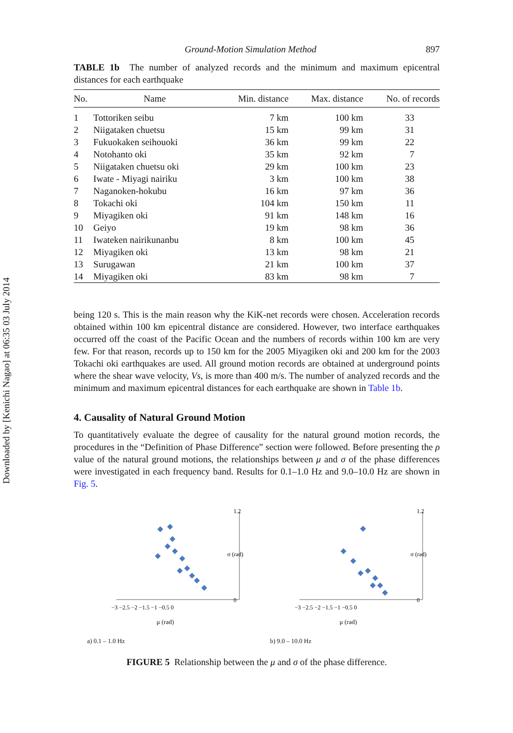Downloaded by [Kenichi Nagao] at 06:35 03 July 2014
Ground-Motion Simulation Method 897
TABLE 1b The number of analyzed records and the minimum and maximum epicentral distances for each earthquake
| No. | Name | Min. distance | Max. distance | No. of records |
| --- | --- | --- | --- | --- |
| 1 | Tottoriken seibu | 7 km | 100 km | 33 |
| 2 | Niigataken chuetsu | 15 km | 99 km | 31 |
| 3 | Fukuokaken seihouoki | 36 km | 99 km | 22 |
| 4 | Notohanto oki | 35 km | 92 km | 7 |
| 5 | Niigataken chuetsu oki | 29 km | 100 km | 23 |
| 6 | Iwate - Miyagi nairiku | 3 km | 100 km | 38 |
| 7 | Naganoken-hokubu | 16 km | 97 km | 36 |
| 8 | Tokachi oki | 104 km | 150 km | 11 |
| 9 | Miyagiken oki | 91 km | 148 km | 16 |
| 10 | Geiyo | 19 km | 98 km | 36 |
| 11 | Iwateken nairikunanbu | 8 km | 100 km | 45 |
| 12 | Miyagiken oki | 13 km | 98 km | 21 |
| 13 | Surugawan | 21 km | 100 km | 37 |
| 14 | Miyagiken oki | 83 km | 98 km | 7 |
being 120 s. This is the main reason why the KiK-net records were chosen. Acceleration records obtained within 100 km epicentral distance are considered. However, two interface earthquakes occurred off the coast of the Pacific Ocean and the numbers of records within 100 km are very few. For that reason, records up to 150 km for the 2005 Miyagiken oki and 200 km for the 2003 Tokachi oki earthquakes are used. All ground motion records are obtained at underground points where the shear wave velocity, Vs, is more than 400 m/s. The number of analyzed records and the minimum and maximum epicentral distances for each earthquake are shown in Table 1b.
4. Causality of Natural Ground Motion
To quantitatively evaluate the degree of causality for the natural ground motion records, the procedures in the “Definition of Phase Difference” section were followed. Before presenting the ρ value of the natural ground motions, the relationships between μ and σ of the phase differences were investigated in each frequency band. Results for 0.1–1.0 Hz and 9.0–10.0 Hz are shown in Fig. 5.
1.2
0
σ (rad)
−3 −2.5 −2 −1.5 −1 −0.5 0
μ (rad)
a) 0.1 – 1.0 Hz
1.2
0
σ (rad)
−3 −2.5 −2 −1.5 −1 −0.5 0
μ (rad)
b) 9.0 – 10.0 Hz
FIGURE 5 Relationship between the μ and σ of the phase difference.